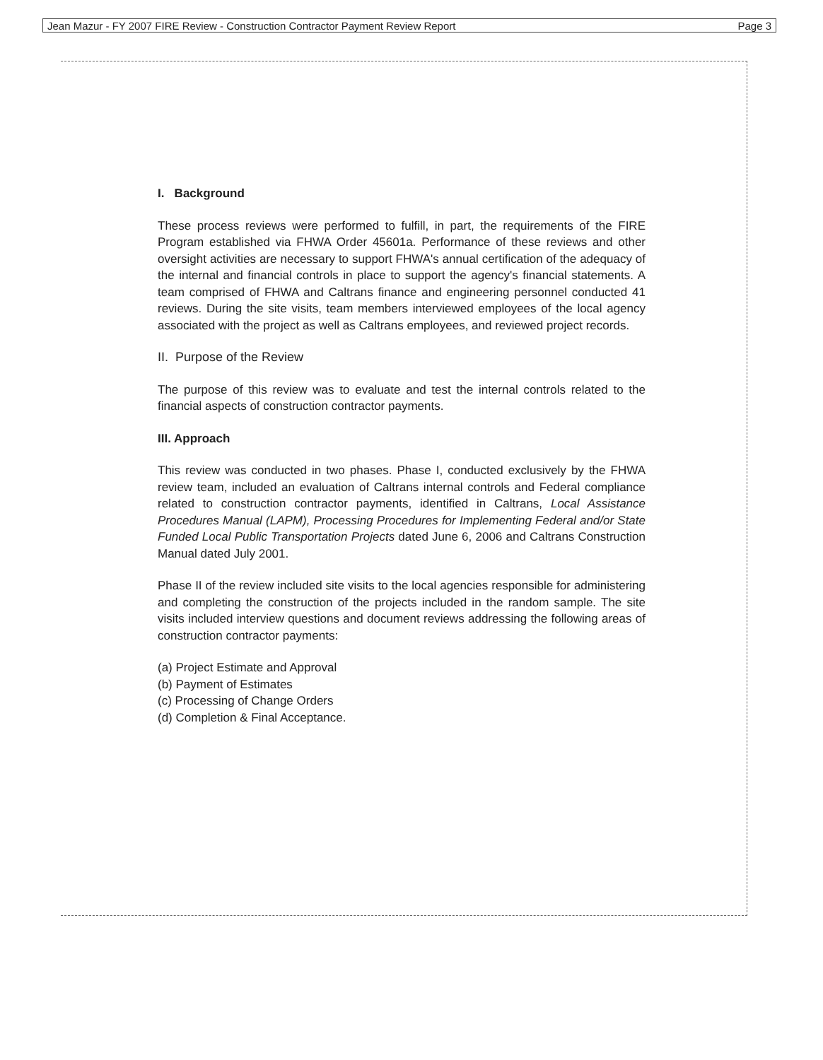Jean Mazur - FY 2007 FIRE Review - Construction Contractor Payment Review Report Page 3
I. Background
These process reviews were performed to fulfill, in part, the requirements of the FIRE Program established via FHWA Order 45601a. Performance of these reviews and other oversight activities are necessary to support FHWA's annual certification of the adequacy of the internal and financial controls in place to support the agency's financial statements. A team comprised of FHWA and Caltrans finance and engineering personnel conducted 41 reviews. During the site visits, team members interviewed employees of the local agency associated with the project as well as Caltrans employees, and reviewed project records.
II. Purpose of the Review
The purpose of this review was to evaluate and test the internal controls related to the financial aspects of construction contractor payments.
III. Approach
This review was conducted in two phases. Phase I, conducted exclusively by the FHWA review team, included an evaluation of Caltrans internal controls and Federal compliance related to construction contractor payments, identified in Caltrans, Local Assistance Procedures Manual (LAPM), Processing Procedures for Implementing Federal and/or State Funded Local Public Transportation Projects dated June 6, 2006 and Caltrans Construction Manual dated July 2001.
Phase II of the review included site visits to the local agencies responsible for administering and completing the construction of the projects included in the random sample. The site visits included interview questions and document reviews addressing the following areas of construction contractor payments:
(a) Project Estimate and Approval
(b) Payment of Estimates
(c) Processing of Change Orders
(d) Completion & Final Acceptance.